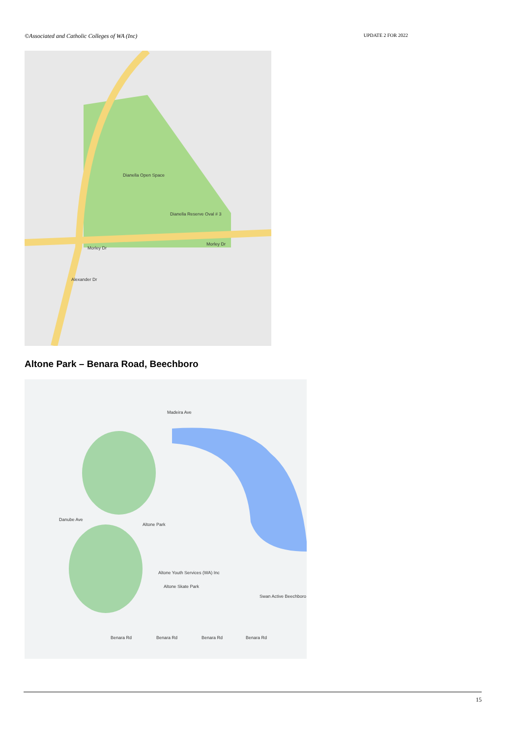©Associated and Catholic Colleges of WA (Inc) UPDATE 2 FOR 2022
Dianella Open Space
Dianella Reserve Oval # 3
Morley Dr
Morley Dr
Alexander Dr
Altone Park – Benara Road, Beechboro
Altone Park
Altone Youth Services (WA) Inc
Altone Skate Park
Swan Active Beechboro
Benara Rd Benara Rd Benara Rd Benara Rd
Danube Ave
Madeira Ave
15